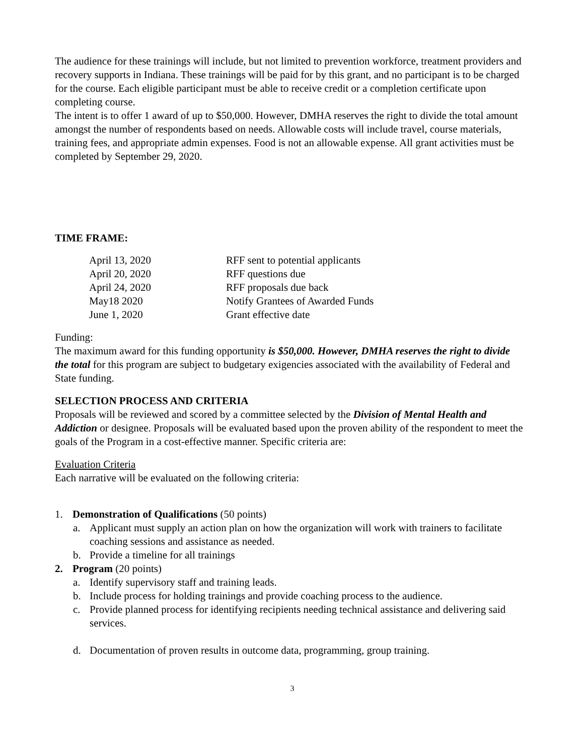The audience for these trainings will include, but not limited to prevention workforce, treatment providers and recovery supports in Indiana. These trainings will be paid for by this grant, and no participant is to be charged for the course. Each eligible participant must be able to receive credit or a completion certificate upon completing course.
The intent is to offer 1 award of up to $50,000. However, DMHA reserves the right to divide the total amount amongst the number of respondents based on needs. Allowable costs will include travel, course materials, training fees, and appropriate admin expenses. Food is not an allowable expense. All grant activities must be completed by September 29, 2020.
TIME FRAME:
| April 13, 2020 | RFF sent to potential applicants |
| April 20, 2020 | RFF questions due |
| April 24, 2020 | RFF proposals due back |
| May18 2020 | Notify Grantees of Awarded Funds |
| June 1, 2020 | Grant effective date |
Funding:
The maximum award for this funding opportunity is $50,000. However, DMHA reserves the right to divide the total for this program are subject to budgetary exigencies associated with the availability of Federal and State funding.
SELECTION PROCESS AND CRITERIA
Proposals will be reviewed and scored by a committee selected by the Division of Mental Health and Addiction or designee. Proposals will be evaluated based upon the proven ability of the respondent to meet the goals of the Program in a cost-effective manner. Specific criteria are:
Evaluation Criteria
Each narrative will be evaluated on the following criteria:
1. Demonstration of Qualifications (50 points)
a. Applicant must supply an action plan on how the organization will work with trainers to facilitate coaching sessions and assistance as needed.
b. Provide a timeline for all trainings
2. Program (20 points)
a. Identify supervisory staff and training leads.
b. Include process for holding trainings and provide coaching process to the audience.
c. Provide planned process for identifying recipients needing technical assistance and delivering said services.
d. Documentation of proven results in outcome data, programming, group training.
3